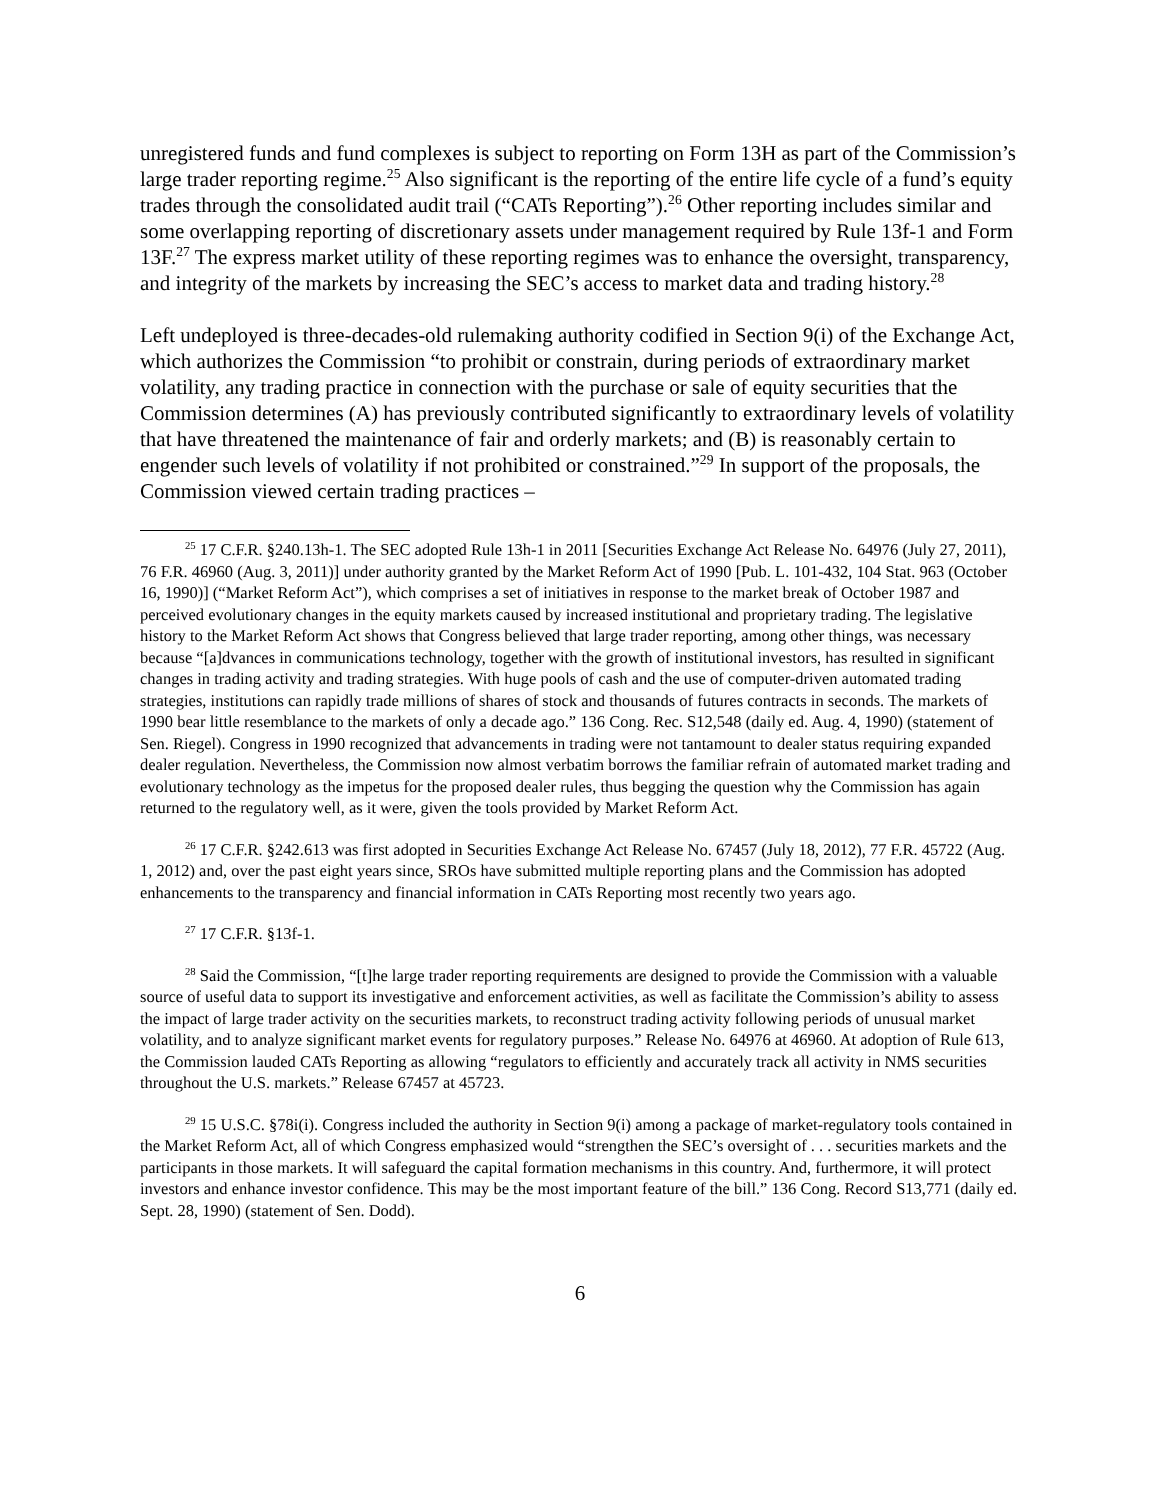unregistered funds and fund complexes is subject to reporting on Form 13H as part of the Commission’s large trader reporting regime.<sup>25</sup> Also significant is the reporting of the entire life cycle of a fund’s equity trades through the consolidated audit trail (“CATs Reporting”).<sup>26</sup> Other reporting includes similar and some overlapping reporting of discretionary assets under management required by Rule 13f-1 and Form 13F.<sup>27</sup> The express market utility of these reporting regimes was to enhance the oversight, transparency, and integrity of the markets by increasing the SEC’s access to market data and trading history.<sup>28</sup>
Left undeployed is three-decades-old rulemaking authority codified in Section 9(i) of the Exchange Act, which authorizes the Commission “to prohibit or constrain, during periods of extraordinary market volatility, any trading practice in connection with the purchase or sale of equity securities that the Commission determines (A) has previously contributed significantly to extraordinary levels of volatility that have threatened the maintenance of fair and orderly markets; and (B) is reasonably certain to engender such levels of volatility if not prohibited or constrained.”<sup>29</sup> In support of the proposals, the Commission viewed certain trading practices –
<sup>25</sup> 17 C.F.R. §240.13h-1. The SEC adopted Rule 13h-1 in 2011 [Securities Exchange Act Release No. 64976 (July 27, 2011), 76 F.R. 46960 (Aug. 3, 2011)] under authority granted by the Market Reform Act of 1990 [Pub. L. 101-432, 104 Stat. 963 (October 16, 1990)] (“Market Reform Act”), which comprises a set of initiatives in response to the market break of October 1987 and perceived evolutionary changes in the equity markets caused by increased institutional and proprietary trading. The legislative history to the Market Reform Act shows that Congress believed that large trader reporting, among other things, was necessary because “[a]dvances in communications technology, together with the growth of institutional investors, has resulted in significant changes in trading activity and trading strategies. With huge pools of cash and the use of computer-driven automated trading strategies, institutions can rapidly trade millions of shares of stock and thousands of futures contracts in seconds. The markets of 1990 bear little resemblance to the markets of only a decade ago.” 136 Cong. Rec. S12,548 (daily ed. Aug. 4, 1990) (statement of Sen. Riegel). Congress in 1990 recognized that advancements in trading were not tantamount to dealer status requiring expanded dealer regulation. Nevertheless, the Commission now almost verbatim borrows the familiar refrain of automated market trading and evolutionary technology as the impetus for the proposed dealer rules, thus begging the question why the Commission has again returned to the regulatory well, as it were, given the tools provided by Market Reform Act.
<sup>26</sup> 17 C.F.R. §242.613 was first adopted in Securities Exchange Act Release No. 67457 (July 18, 2012), 77 F.R. 45722 (Aug. 1, 2012) and, over the past eight years since, SROs have submitted multiple reporting plans and the Commission has adopted enhancements to the transparency and financial information in CATs Reporting most recently two years ago.
<sup>27</sup> 17 C.F.R. §13f-1.
<sup>28</sup> Said the Commission, “[t]he large trader reporting requirements are designed to provide the Commission with a valuable source of useful data to support its investigative and enforcement activities, as well as facilitate the Commission’s ability to assess the impact of large trader activity on the securities markets, to reconstruct trading activity following periods of unusual market volatility, and to analyze significant market events for regulatory purposes.” Release No. 64976 at 46960. At adoption of Rule 613, the Commission lauded CATs Reporting as allowing “regulators to efficiently and accurately track all activity in NMS securities throughout the U.S. markets.” Release 67457 at 45723.
<sup>29</sup> 15 U.S.C. §78i(i). Congress included the authority in Section 9(i) among a package of market-regulatory tools contained in the Market Reform Act, all of which Congress emphasized would “strengthen the SEC’s oversight of . . . securities markets and the participants in those markets. It will safeguard the capital formation mechanisms in this country. And, furthermore, it will protect investors and enhance investor confidence. This may be the most important feature of the bill.” 136 Cong. Record S13,771 (daily ed. Sept. 28, 1990) (statement of Sen. Dodd).
6